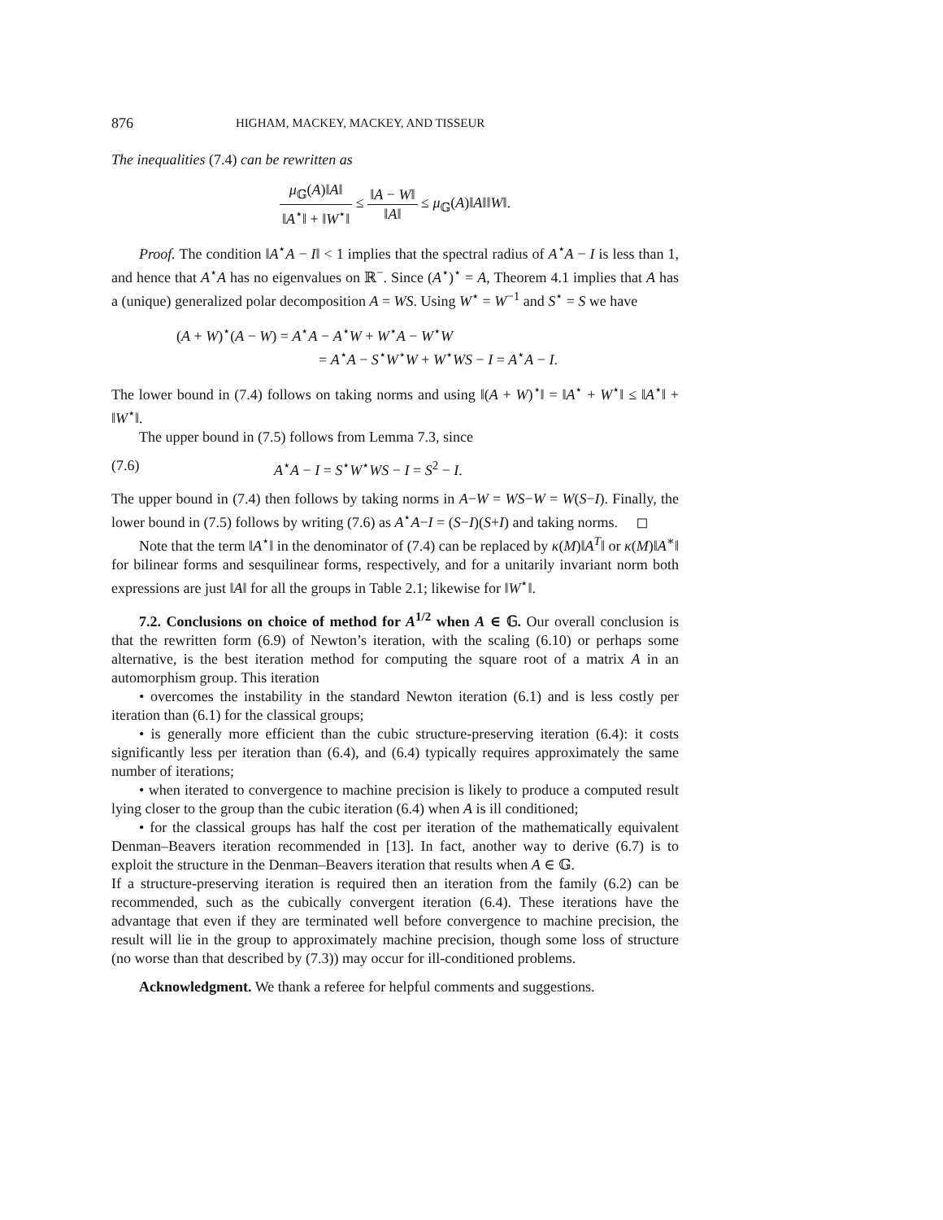876 HIGHAM, MACKEY, MACKEY, AND TISSEUR
The inequalities (7.4) can be rewritten as
μ<sub>𝔾</sub>(A)‖A‖ ‖A<sup>⋆</sup>‖ + ‖W<sup>⋆</sup>‖ ≤ ‖A − W‖ ‖A‖ ≤ μ<sub>𝔾</sub>(A)‖A‖‖W‖.
Proof. The condition ‖A<sup>⋆</sup>A − I‖ < 1 implies that the spectral radius of A<sup>⋆</sup>A − I is less than 1, and hence that A<sup>⋆</sup>A has no eigenvalues on ℝ<sup>−</sup>. Since (A<sup>⋆</sup>)<sup>⋆</sup> = A, Theorem 4.1 implies that A has a (unique) generalized polar decomposition A = WS. Using W<sup>⋆</sup> = W<sup>−1</sup> and S<sup>⋆</sup> = S we have
(A + W)<sup>⋆</sup>(A − W) = A<sup>⋆</sup>A − A<sup>⋆</sup>W + W<sup>⋆</sup>A − W<sup>⋆</sup>W
= A<sup>⋆</sup>A − S<sup>⋆</sup>W<sup>⋆</sup>W + W<sup>⋆</sup>WS − I = A<sup>⋆</sup>A − I.
The lower bound in (7.4) follows on taking norms and using ‖(A + W)<sup>⋆</sup>‖ = ‖A<sup>⋆</sup> + W<sup>⋆</sup>‖ ≤ ‖A<sup>⋆</sup>‖ + ‖W<sup>⋆</sup>‖.
The upper bound in (7.5) follows from Lemma 7.3, since
(7.6) A<sup>⋆</sup>A − I = S<sup>⋆</sup>W<sup>⋆</sup>WS − I = S<sup>2</sup> − I.
The upper bound in (7.4) then follows by taking norms in A−W = WS−W = W(S−I). Finally, the lower bound in (7.5) follows by writing (7.6) as A<sup>⋆</sup>A−I = (S−I)(S+I) and taking norms. ◻
Note that the term ‖A<sup>⋆</sup>‖ in the denominator of (7.4) can be replaced by κ(M)‖A<sup>T</sup>‖ or κ(M)‖A<sup>∗</sup>‖ for bilinear forms and sesquilinear forms, respectively, and for a unitarily invariant norm both expressions are just ‖A‖ for all the groups in Table 2.1; likewise for ‖W<sup>⋆</sup>‖.
7.2. Conclusions on choice of method for A<sup>1/2</sup> when A ∈ 𝔾. Our overall conclusion is that the rewritten form (6.9) of Newton’s iteration, with the scaling (6.10) or perhaps some alternative, is the best iteration method for computing the square root of a matrix A in an automorphism group. This iteration
• overcomes the instability in the standard Newton iteration (6.1) and is less costly per iteration than (6.1) for the classical groups;
• is generally more efficient than the cubic structure-preserving iteration (6.4): it costs significantly less per iteration than (6.4), and (6.4) typically requires approximately the same number of iterations;
• when iterated to convergence to machine precision is likely to produce a computed result lying closer to the group than the cubic iteration (6.4) when A is ill conditioned;
• for the classical groups has half the cost per iteration of the mathematically equivalent Denman–Beavers iteration recommended in [13]. In fact, another way to derive (6.7) is to exploit the structure in the Denman–Beavers iteration that results when A ∈ 𝔾.
If a structure-preserving iteration is required then an iteration from the family (6.2) can be recommended, such as the cubically convergent iteration (6.4). These iterations have the advantage that even if they are terminated well before convergence to machine precision, the result will lie in the group to approximately machine precision, though some loss of structure (no worse than that described by (7.3)) may occur for ill-conditioned problems.
Acknowledgment. We thank a referee for helpful comments and suggestions.